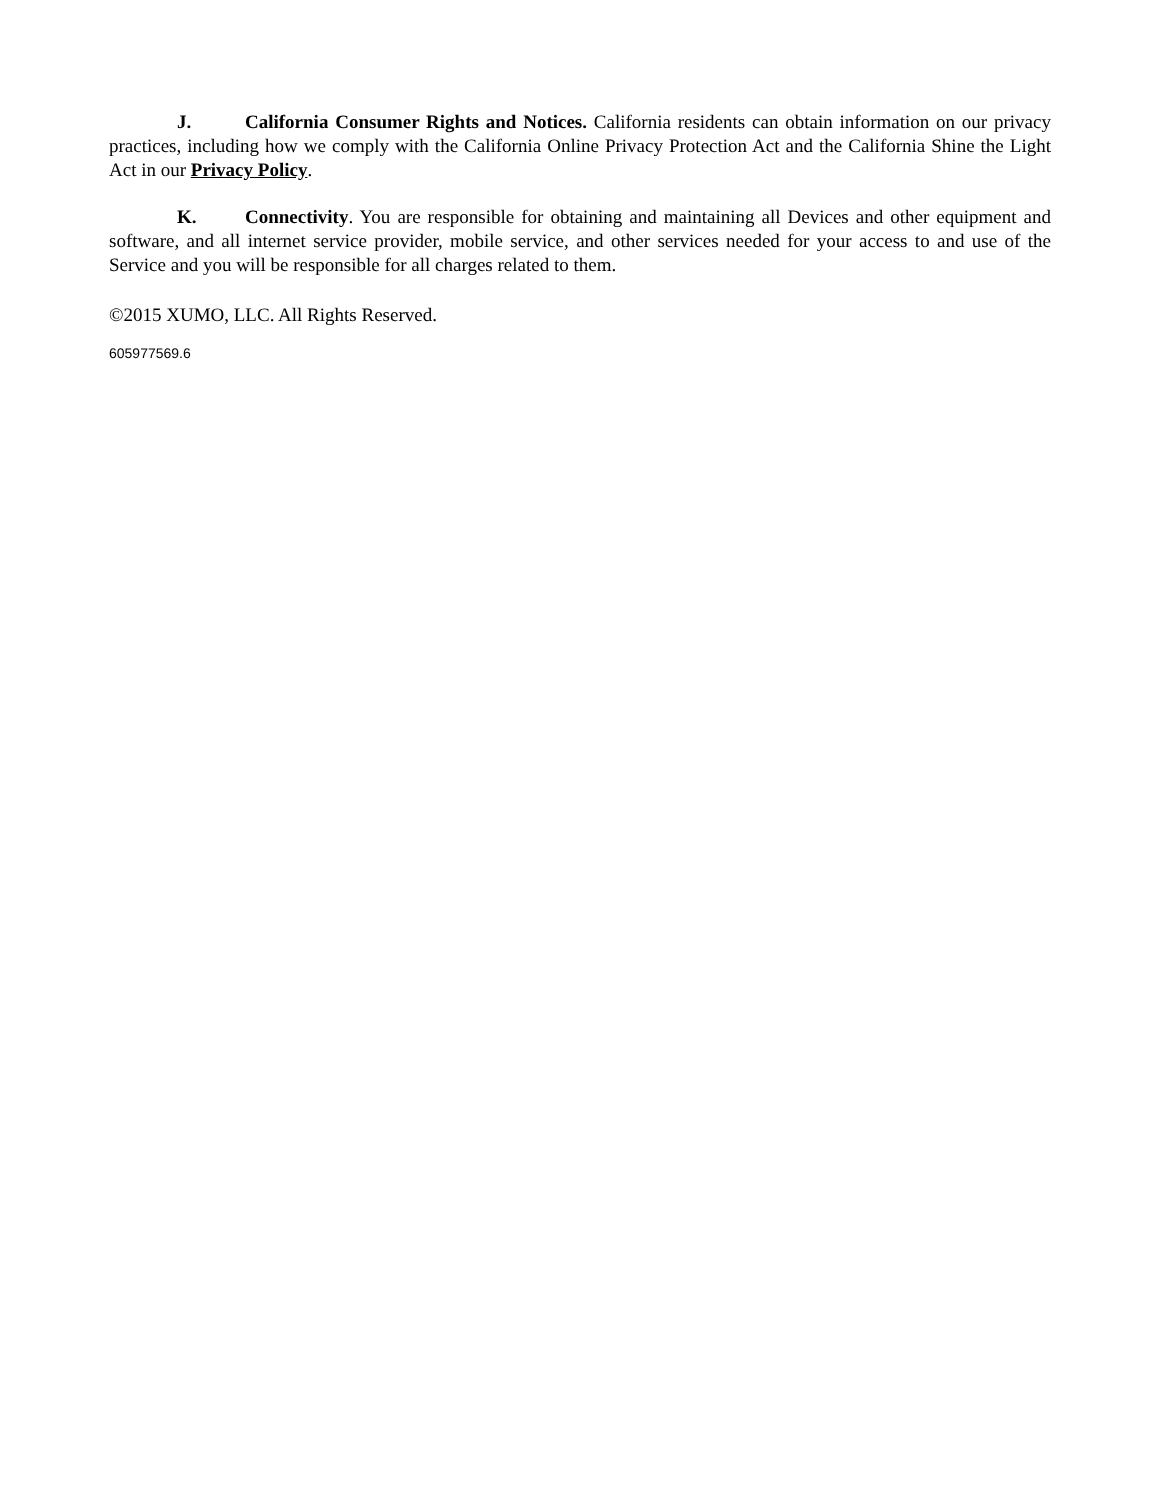J. California Consumer Rights and Notices. California residents can obtain information on our privacy practices, including how we comply with the California Online Privacy Protection Act and the California Shine the Light Act in our Privacy Policy.
K. Connectivity. You are responsible for obtaining and maintaining all Devices and other equipment and software, and all internet service provider, mobile service, and other services needed for your access to and use of the Service and you will be responsible for all charges related to them.
©2015 XUMO, LLC. All Rights Reserved.
605977569.6